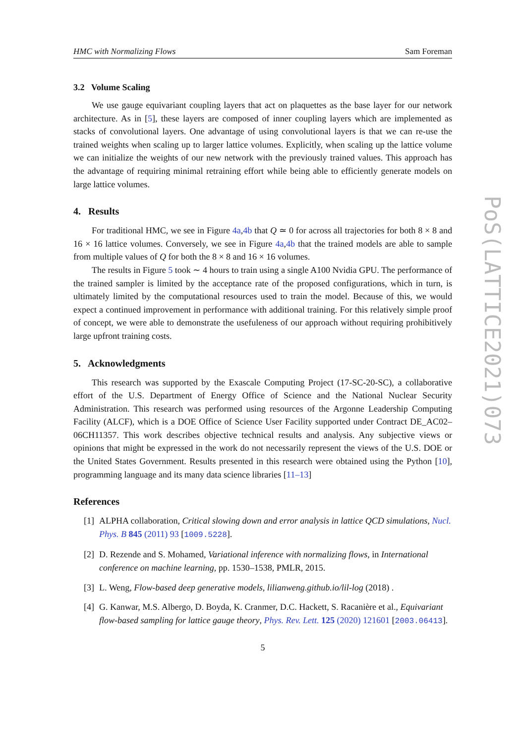HMC with Normalizing Flows Sam Foreman
3.2 Volume Scaling
We use gauge equivariant coupling layers that act on plaquettes as the base layer for our network architecture. As in [5], these layers are composed of inner coupling layers which are implemented as stacks of convolutional layers. One advantage of using convolutional layers is that we can re-use the trained weights when scaling up to larger lattice volumes. Explicitly, when scaling up the lattice volume we can initialize the weights of our new network with the previously trained values. This approach has the advantage of requiring minimal retraining effort while being able to efficiently generate models on large lattice volumes.
4. Results
For traditional HMC, we see in Figure 4a,4b that Q ≃ 0 for across all trajectories for both 8 × 8 and 16 × 16 lattice volumes. Conversely, we see in Figure 4a,4b that the trained models are able to sample from multiple values of Q for both the 8 × 8 and 16 × 16 volumes.
The results in Figure 5 took ∼ 4 hours to train using a single A100 Nvidia GPU. The performance of the trained sampler is limited by the acceptance rate of the proposed configurations, which in turn, is ultimately limited by the computational resources used to train the model. Because of this, we would expect a continued improvement in performance with additional training. For this relatively simple proof of concept, we were able to demonstrate the usefuleness of our approach without requiring prohibitively large upfront training costs.
5. Acknowledgments
This research was supported by the Exascale Computing Project (17-SC-20-SC), a collaborative effort of the U.S. Department of Energy Office of Science and the National Nuclear Security Administration. This research was performed using resources of the Argonne Leadership Computing Facility (ALCF), which is a DOE Office of Science User Facility supported under Contract DE_AC02–06CH11357. This work describes objective technical results and analysis. Any subjective views or opinions that might be expressed in the work do not necessarily represent the views of the U.S. DOE or the United States Government. Results presented in this research were obtained using the Python [10], programming language and its many data science libraries [11–13]
References
[1] ALPHA collaboration, Critical slowing down and error analysis in lattice QCD simulations, Nucl. Phys. B 845 (2011) 93 [1009.5228].
[2] D. Rezende and S. Mohamed, Variational inference with normalizing flows, in International conference on machine learning, pp. 1530–1538, PMLR, 2015.
[3] L. Weng, Flow-based deep generative models, lilianweng.github.io/lil-log (2018) .
[4] G. Kanwar, M.S. Albergo, D. Boyda, K. Cranmer, D.C. Hackett, S. Racanière et al., Equivariant flow-based sampling for lattice gauge theory, Phys. Rev. Lett. 125 (2020) 121601 [2003.06413].
5
PoS(LATTICE2021)073